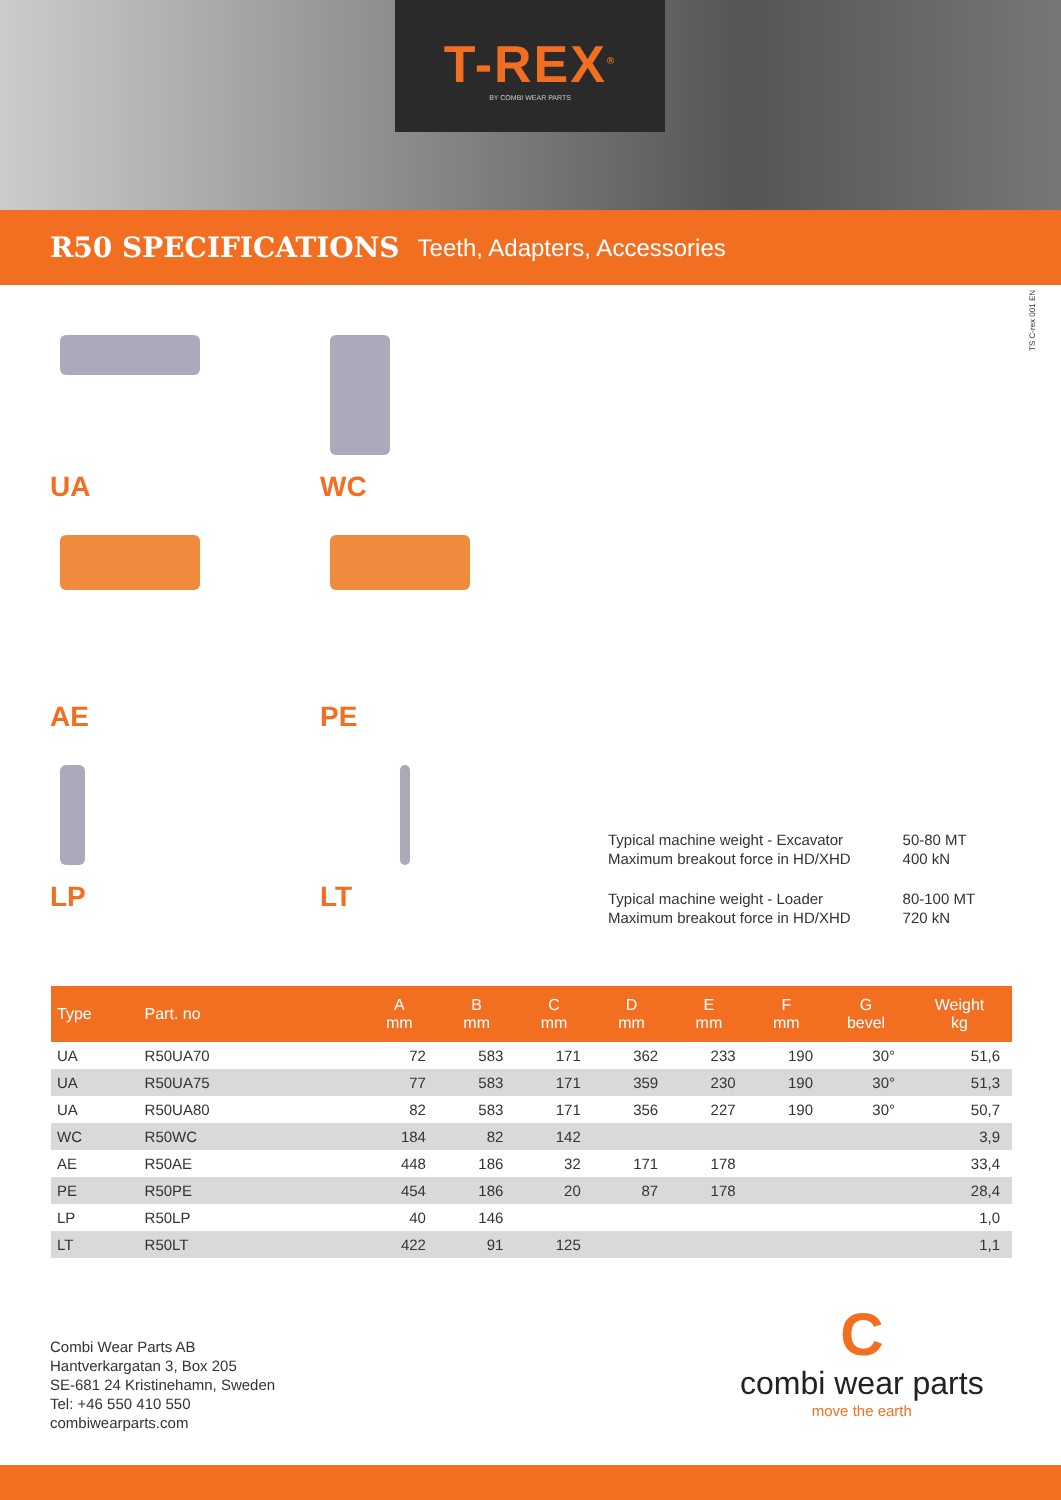T-REX<sup>®</sup>
BY COMBI WEAR PARTS
R50 SPECIFICATIONS
Teeth, Adapters, Accessories
TS C-rex 001 EN
UA
WC
AE
PE
LP
LT
| Typical machine weight - Excavator Maximum breakout force in HD/XHD | 50-80 MT 400 kN |
| Typical machine weight - Loader Maximum breakout force in HD/XHD | 80-100 MT 720 kN |
| Type | Part. no | | | A mm | B mm | C mm | D mm | E mm | F mm | G bevel | Weight kg |
| --- | --- | --- | --- | --- | --- | --- | --- | --- | --- | --- | --- |
| UA | R50UA70 | | | 72 | 583 | 171 | 362 | 233 | 190 | 30° | 51,6 |
| UA | R50UA75 | | | 77 | 583 | 171 | 359 | 230 | 190 | 30° | 51,3 |
| UA | R50UA80 | | | 82 | 583 | 171 | 356 | 227 | 190 | 30° | 50,7 |
| WC | R50WC | | | 184 | 82 | 142 | | | | | 3,9 |
| AE | R50AE | | | 448 | 186 | 32 | 171 | 178 | | | 33,4 |
| PE | R50PE | | | 454 | 186 | 20 | 87 | 178 | | | 28,4 |
| LP | R50LP | | | 40 | 146 | | | | | | 1,0 |
| LT | R50LT | | | 422 | 91 | 125 | | | | | 1,1 |
Combi Wear Parts AB
Hantverkargatan 3, Box 205
SE-681 24 Kristinehamn, Sweden
Tel: +46 550 410 550
combiwearparts.com
C
combi wear parts
move the earth